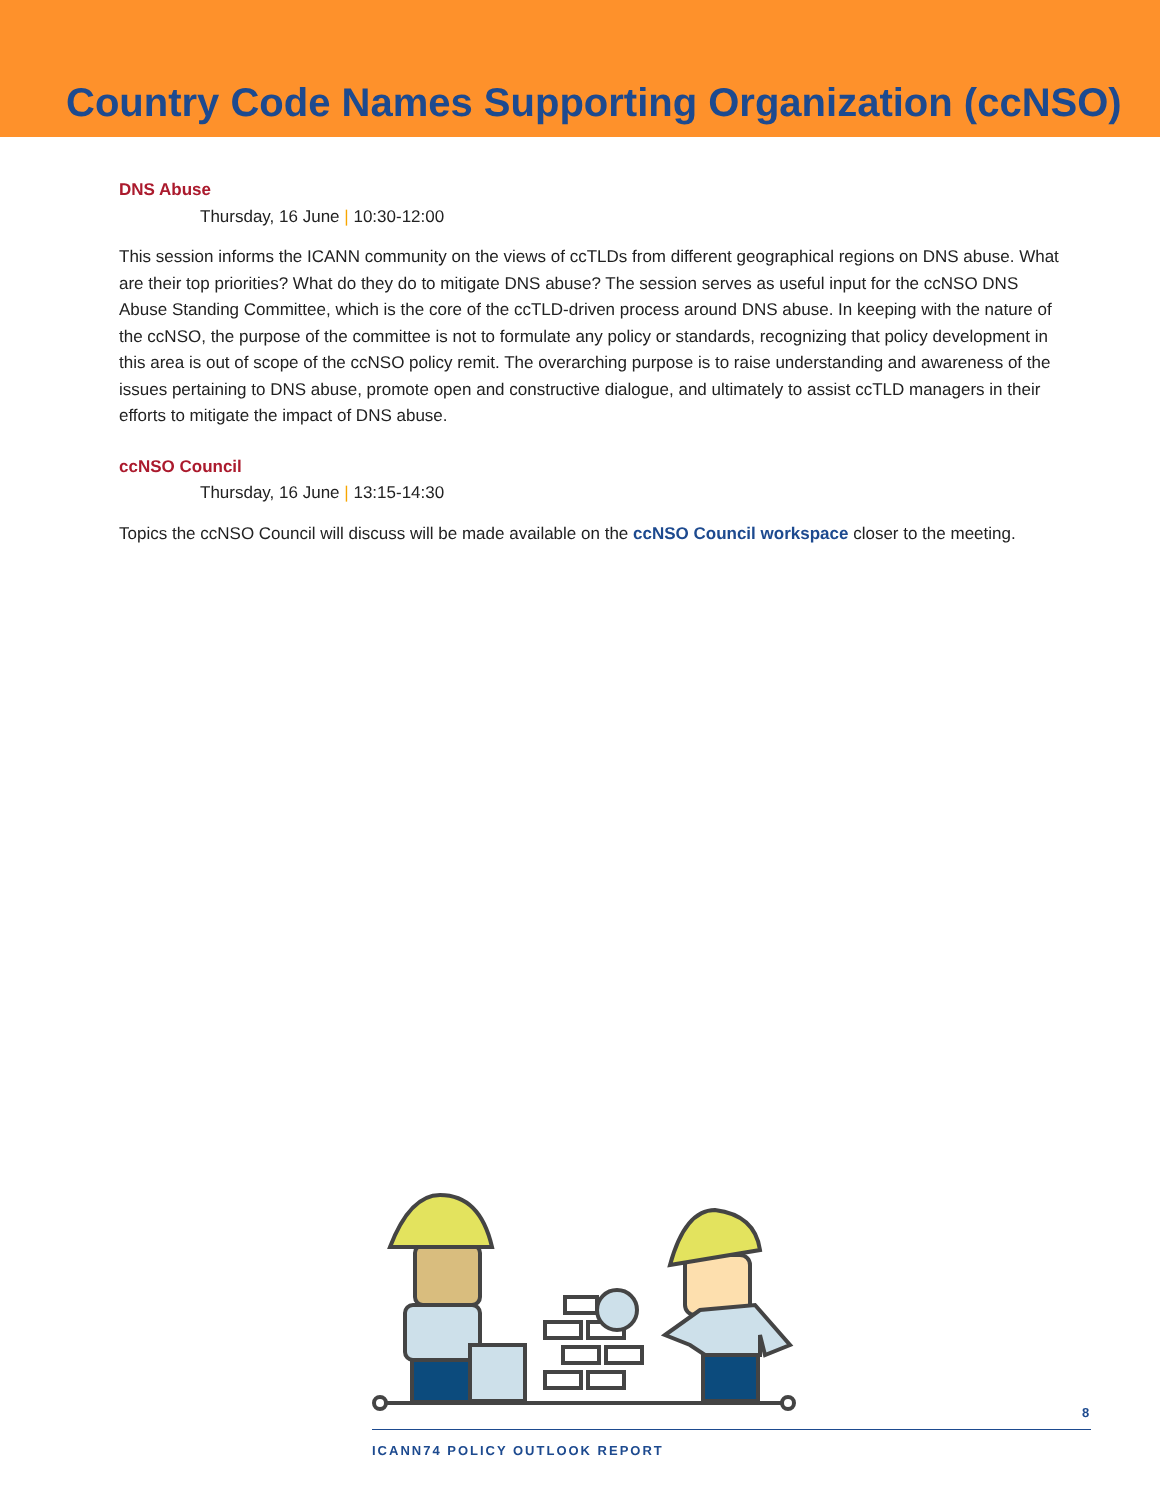Country Code Names Supporting Organization (ccNSO)
DNS Abuse
Thursday, 16 June | 10:30-12:00
This session informs the ICANN community on the views of ccTLDs from different geographical regions on DNS abuse. What are their top priorities? What do they do to mitigate DNS abuse? The session serves as useful input for the ccNSO DNS Abuse Standing Committee, which is the core of the ccTLD-driven process around DNS abuse. In keeping with the nature of the ccNSO, the purpose of the committee is not to formulate any policy or standards, recognizing that policy development in this area is out of scope of the ccNSO policy remit. The overarching purpose is to raise understanding and awareness of the issues pertaining to DNS abuse, promote open and constructive dialogue, and ultimately to assist ccTLD managers in their efforts to mitigate the impact of DNS abuse.
ccNSO Council
Thursday, 16 June | 13:15-14:30
Topics the ccNSO Council will discuss will be made available on the ccNSO Council workspace closer to the meeting.
8
ICANN74 POLICY OUTLOOK REPORT